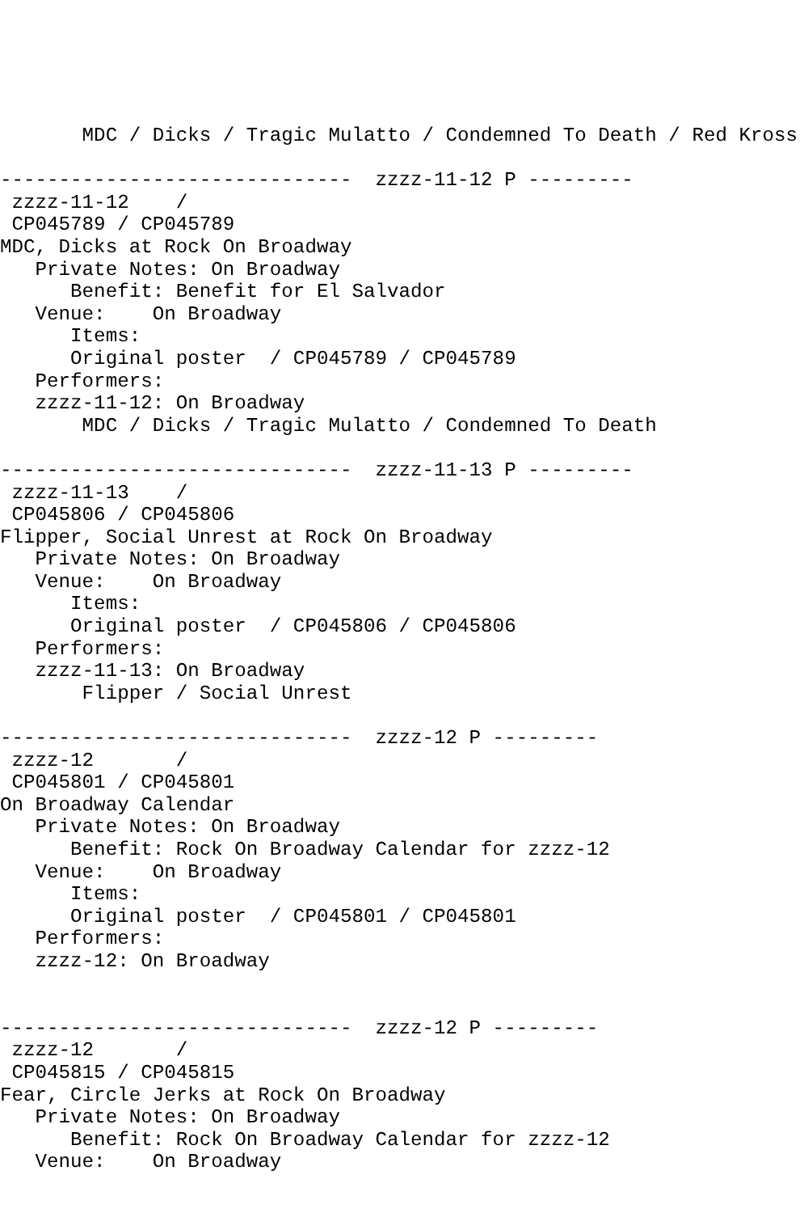MDC / Dicks / Tragic Mulatto / Condemned To Death / Red Kross

------------------------------  zzzz-11-12 P ---------
 zzzz-11-12    /
 CP045789 / CP045789
MDC, Dicks at Rock On Broadway
   Private Notes: On Broadway
      Benefit: Benefit for El Salvador
   Venue:    On Broadway
      Items:
      Original poster  / CP045789 / CP045789
   Performers:
   zzzz-11-12: On Broadway
       MDC / Dicks / Tragic Mulatto / Condemned To Death

------------------------------  zzzz-11-13 P ---------
 zzzz-11-13    /
 CP045806 / CP045806
Flipper, Social Unrest at Rock On Broadway
   Private Notes: On Broadway
   Venue:    On Broadway
      Items:
      Original poster  / CP045806 / CP045806
   Performers:
   zzzz-11-13: On Broadway
       Flipper / Social Unrest

------------------------------  zzzz-12 P ---------
 zzzz-12       /
 CP045801 / CP045801
On Broadway Calendar
   Private Notes: On Broadway
      Benefit: Rock On Broadway Calendar for zzzz-12
   Venue:    On Broadway
      Items:
      Original poster  / CP045801 / CP045801
   Performers:
   zzzz-12: On Broadway


------------------------------  zzzz-12 P ---------
 zzzz-12       /
 CP045815 / CP045815
Fear, Circle Jerks at Rock On Broadway
   Private Notes: On Broadway
      Benefit: Rock On Broadway Calendar for zzzz-12
   Venue:    On Broadway